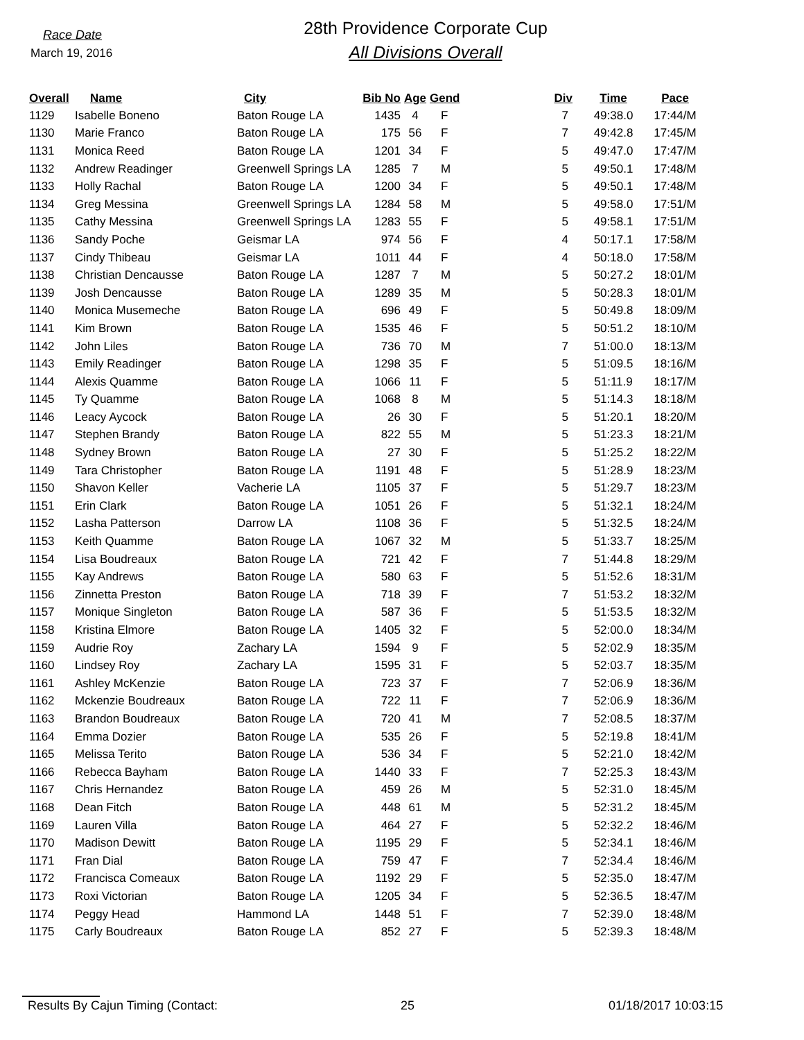Race Date
March 19, 2016
28th Providence Corporate Cup
All Divisions Overall
| Overall | Name | City | Bib No | Age | Gend | Div | Time | Pace |
| --- | --- | --- | --- | --- | --- | --- | --- | --- |
| 1129 | Isabelle Boneno | Baton Rouge LA | 1435 | 4 | F | 7 | 49:38.0 | 17:44/M |
| 1130 | Marie Franco | Baton Rouge LA | 175 | 56 | F | 7 | 49:42.8 | 17:45/M |
| 1131 | Monica Reed | Baton Rouge LA | 1201 | 34 | F | 5 | 49:47.0 | 17:47/M |
| 1132 | Andrew Readinger | Greenwell Springs LA | 1285 | 7 | M | 5 | 49:50.1 | 17:48/M |
| 1133 | Holly Rachal | Baton Rouge LA | 1200 | 34 | F | 5 | 49:50.1 | 17:48/M |
| 1134 | Greg Messina | Greenwell Springs LA | 1284 | 58 | M | 5 | 49:58.0 | 17:51/M |
| 1135 | Cathy Messina | Greenwell Springs LA | 1283 | 55 | F | 5 | 49:58.1 | 17:51/M |
| 1136 | Sandy Poche | Geismar LA | 974 | 56 | F | 4 | 50:17.1 | 17:58/M |
| 1137 | Cindy Thibeau | Geismar LA | 1011 | 44 | F | 4 | 50:18.0 | 17:58/M |
| 1138 | Christian Dencausse | Baton Rouge LA | 1287 | 7 | M | 5 | 50:27.2 | 18:01/M |
| 1139 | Josh Dencausse | Baton Rouge LA | 1289 | 35 | M | 5 | 50:28.3 | 18:01/M |
| 1140 | Monica Musemeche | Baton Rouge LA | 696 | 49 | F | 5 | 50:49.8 | 18:09/M |
| 1141 | Kim Brown | Baton Rouge LA | 1535 | 46 | F | 5 | 50:51.2 | 18:10/M |
| 1142 | John Liles | Baton Rouge LA | 736 | 70 | M | 7 | 51:00.0 | 18:13/M |
| 1143 | Emily Readinger | Baton Rouge LA | 1298 | 35 | F | 5 | 51:09.5 | 18:16/M |
| 1144 | Alexis Quamme | Baton Rouge LA | 1066 | 11 | F | 5 | 51:11.9 | 18:17/M |
| 1145 | Ty Quamme | Baton Rouge LA | 1068 | 8 | M | 5 | 51:14.3 | 18:18/M |
| 1146 | Leacy Aycock | Baton Rouge LA | 26 | 30 | F | 5 | 51:20.1 | 18:20/M |
| 1147 | Stephen Brandy | Baton Rouge LA | 822 | 55 | M | 5 | 51:23.3 | 18:21/M |
| 1148 | Sydney Brown | Baton Rouge LA | 27 | 30 | F | 5 | 51:25.2 | 18:22/M |
| 1149 | Tara Christopher | Baton Rouge LA | 1191 | 48 | F | 5 | 51:28.9 | 18:23/M |
| 1150 | Shavon Keller | Vacherie LA | 1105 | 37 | F | 5 | 51:29.7 | 18:23/M |
| 1151 | Erin Clark | Baton Rouge LA | 1051 | 26 | F | 5 | 51:32.1 | 18:24/M |
| 1152 | Lasha Patterson | Darrow LA | 1108 | 36 | F | 5 | 51:32.5 | 18:24/M |
| 1153 | Keith Quamme | Baton Rouge LA | 1067 | 32 | M | 5 | 51:33.7 | 18:25/M |
| 1154 | Lisa Boudreaux | Baton Rouge LA | 721 | 42 | F | 7 | 51:44.8 | 18:29/M |
| 1155 | Kay Andrews | Baton Rouge LA | 580 | 63 | F | 5 | 51:52.6 | 18:31/M |
| 1156 | Zinnetta Preston | Baton Rouge LA | 718 | 39 | F | 7 | 51:53.2 | 18:32/M |
| 1157 | Monique Singleton | Baton Rouge LA | 587 | 36 | F | 5 | 51:53.5 | 18:32/M |
| 1158 | Kristina Elmore | Baton Rouge LA | 1405 | 32 | F | 5 | 52:00.0 | 18:34/M |
| 1159 | Audrie Roy | Zachary LA | 1594 | 9 | F | 5 | 52:02.9 | 18:35/M |
| 1160 | Lindsey Roy | Zachary LA | 1595 | 31 | F | 5 | 52:03.7 | 18:35/M |
| 1161 | Ashley McKenzie | Baton Rouge LA | 723 | 37 | F | 7 | 52:06.9 | 18:36/M |
| 1162 | Mckenzie Boudreaux | Baton Rouge LA | 722 | 11 | F | 7 | 52:06.9 | 18:36/M |
| 1163 | Brandon Boudreaux | Baton Rouge LA | 720 | 41 | M | 7 | 52:08.5 | 18:37/M |
| 1164 | Emma Dozier | Baton Rouge LA | 535 | 26 | F | 5 | 52:19.8 | 18:41/M |
| 1165 | Melissa Terito | Baton Rouge LA | 536 | 34 | F | 5 | 52:21.0 | 18:42/M |
| 1166 | Rebecca Bayham | Baton Rouge LA | 1440 | 33 | F | 7 | 52:25.3 | 18:43/M |
| 1167 | Chris Hernandez | Baton Rouge LA | 459 | 26 | M | 5 | 52:31.0 | 18:45/M |
| 1168 | Dean Fitch | Baton Rouge LA | 448 | 61 | M | 5 | 52:31.2 | 18:45/M |
| 1169 | Lauren Villa | Baton Rouge LA | 464 | 27 | F | 5 | 52:32.2 | 18:46/M |
| 1170 | Madison Dewitt | Baton Rouge LA | 1195 | 29 | F | 5 | 52:34.1 | 18:46/M |
| 1171 | Fran Dial | Baton Rouge LA | 759 | 47 | F | 7 | 52:34.4 | 18:46/M |
| 1172 | Francisca Comeaux | Baton Rouge LA | 1192 | 29 | F | 5 | 52:35.0 | 18:47/M |
| 1173 | Roxi Victorian | Baton Rouge LA | 1205 | 34 | F | 5 | 52:36.5 | 18:47/M |
| 1174 | Peggy Head | Hammond LA | 1448 | 51 | F | 7 | 52:39.0 | 18:48/M |
| 1175 | Carly Boudreaux | Baton Rouge LA | 852 | 27 | F | 5 | 52:39.3 | 18:48/M |
Results By Cajun Timing (Contact: 25 01/18/2017 10:03:15